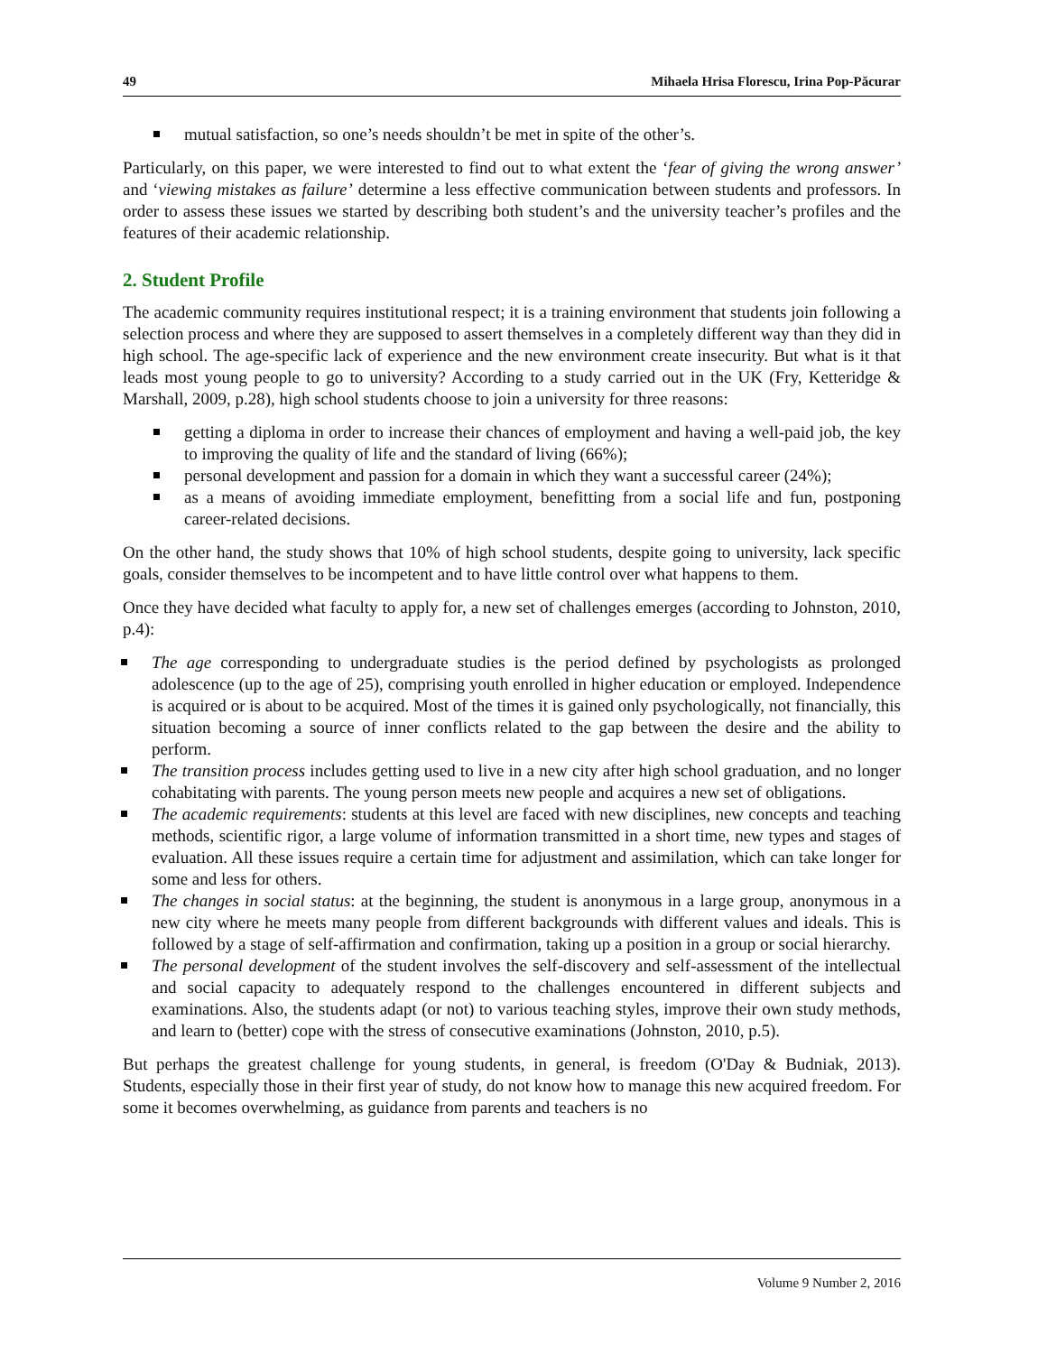49 Mihaela Hrisa Florescu, Irina Pop-Păcurar
mutual satisfaction, so one’s needs shouldn’t be met in spite of the other’s.
Particularly, on this paper, we were interested to find out to what extent the ‘fear of giving the wrong answer’ and ‘viewing mistakes as failure’ determine a less effective communication between students and professors. In order to assess these issues we started by describing both student’s and the university teacher’s profiles and the features of their academic relationship.
2. Student Profile
The academic community requires institutional respect; it is a training environment that students join following a selection process and where they are supposed to assert themselves in a completely different way than they did in high school. The age-specific lack of experience and the new environment create insecurity. But what is it that leads most young people to go to university? According to a study carried out in the UK (Fry, Ketteridge & Marshall, 2009, p.28), high school students choose to join a university for three reasons:
getting a diploma in order to increase their chances of employment and having a well-paid job, the key to improving the quality of life and the standard of living (66%);
personal development and passion for a domain in which they want a successful career (24%);
as a means of avoiding immediate employment, benefitting from a social life and fun, postponing career-related decisions.
On the other hand, the study shows that 10% of high school students, despite going to university, lack specific goals, consider themselves to be incompetent and to have little control over what happens to them.
Once they have decided what faculty to apply for, a new set of challenges emerges (according to Johnston, 2010, p.4):
The age corresponding to undergraduate studies is the period defined by psychologists as prolonged adolescence (up to the age of 25), comprising youth enrolled in higher education or employed. Independence is acquired or is about to be acquired. Most of the times it is gained only psychologically, not financially, this situation becoming a source of inner conflicts related to the gap between the desire and the ability to perform.
The transition process includes getting used to live in a new city after high school graduation, and no longer cohabitating with parents. The young person meets new people and acquires a new set of obligations.
The academic requirements: students at this level are faced with new disciplines, new concepts and teaching methods, scientific rigor, a large volume of information transmitted in a short time, new types and stages of evaluation. All these issues require a certain time for adjustment and assimilation, which can take longer for some and less for others.
The changes in social status: at the beginning, the student is anonymous in a large group, anonymous in a new city where he meets many people from different backgrounds with different values and ideals. This is followed by a stage of self-affirmation and confirmation, taking up a position in a group or social hierarchy.
The personal development of the student involves the self-discovery and self-assessment of the intellectual and social capacity to adequately respond to the challenges encountered in different subjects and examinations. Also, the students adapt (or not) to various teaching styles, improve their own study methods, and learn to (better) cope with the stress of consecutive examinations (Johnston, 2010, p.5).
But perhaps the greatest challenge for young students, in general, is freedom (O'Day & Budniak, 2013). Students, especially those in their first year of study, do not know how to manage this new acquired freedom. For some it becomes overwhelming, as guidance from parents and teachers is no
Volume 9 Number 2, 2016